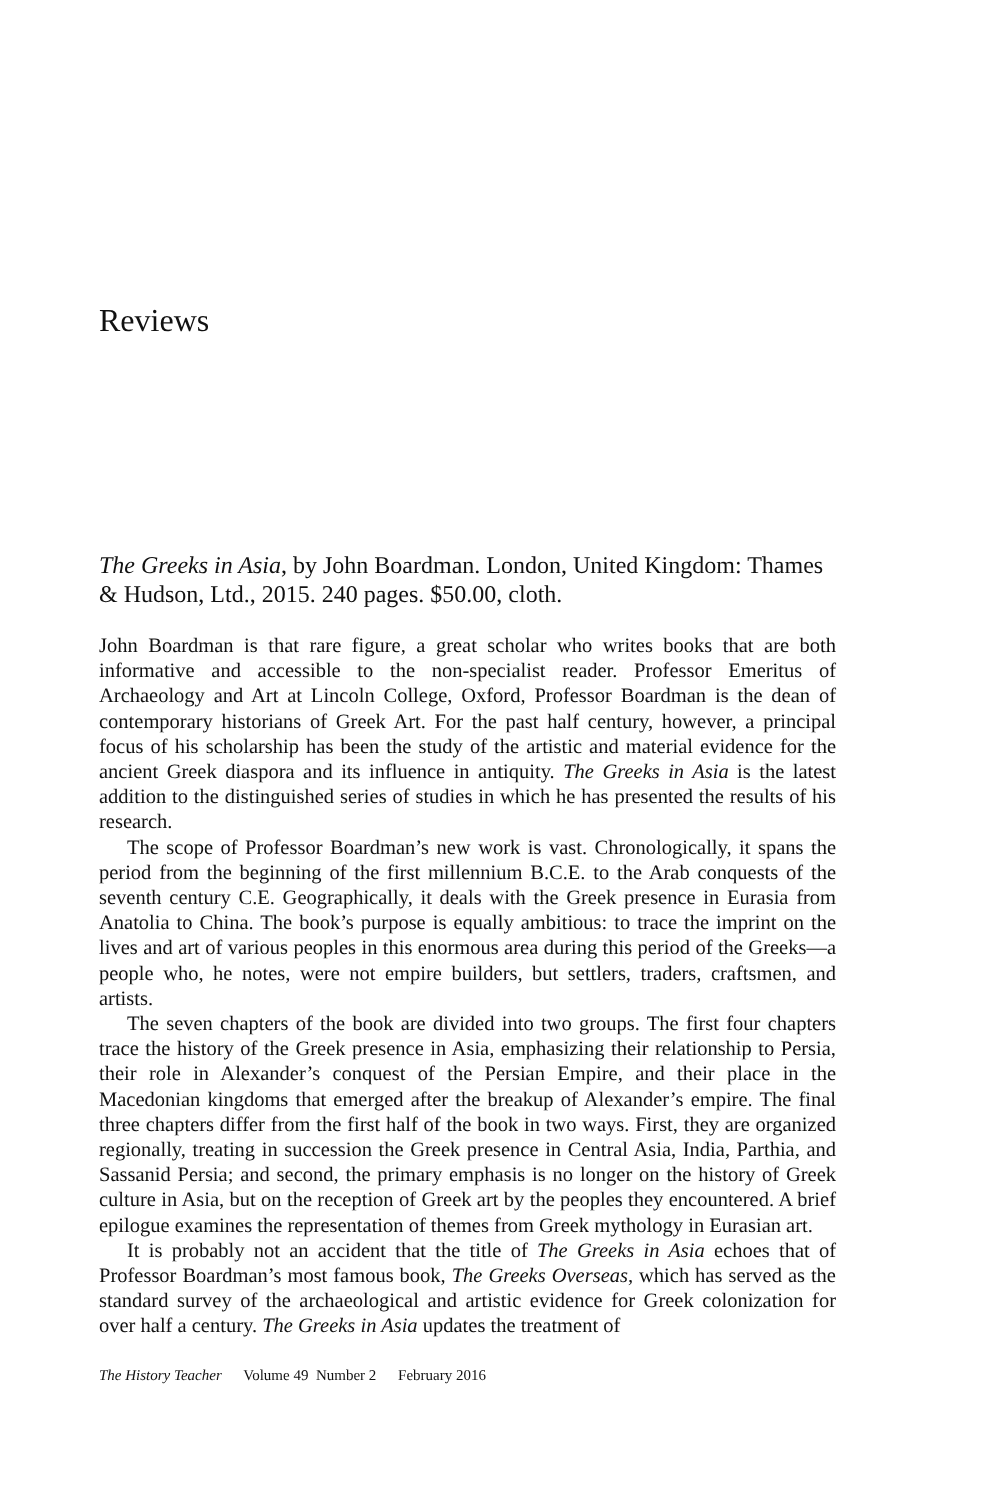Reviews
The Greeks in Asia, by John Boardman. London, United Kingdom: Thames & Hudson, Ltd., 2015. 240 pages. $50.00, cloth.
John Boardman is that rare figure, a great scholar who writes books that are both informative and accessible to the non-specialist reader. Professor Emeritus of Archaeology and Art at Lincoln College, Oxford, Professor Boardman is the dean of contemporary historians of Greek Art. For the past half century, however, a principal focus of his scholarship has been the study of the artistic and material evidence for the ancient Greek diaspora and its influence in antiquity. The Greeks in Asia is the latest addition to the distinguished series of studies in which he has presented the results of his research.
The scope of Professor Boardman’s new work is vast. Chronologically, it spans the period from the beginning of the first millennium B.C.E. to the Arab conquests of the seventh century C.E. Geographically, it deals with the Greek presence in Eurasia from Anatolia to China. The book’s purpose is equally ambitious: to trace the imprint on the lives and art of various peoples in this enormous area during this period of the Greeks—a people who, he notes, were not empire builders, but settlers, traders, craftsmen, and artists.
The seven chapters of the book are divided into two groups. The first four chapters trace the history of the Greek presence in Asia, emphasizing their relationship to Persia, their role in Alexander’s conquest of the Persian Empire, and their place in the Macedonian kingdoms that emerged after the breakup of Alexander’s empire. The final three chapters differ from the first half of the book in two ways. First, they are organized regionally, treating in succession the Greek presence in Central Asia, India, Parthia, and Sassanid Persia; and second, the primary emphasis is no longer on the history of Greek culture in Asia, but on the reception of Greek art by the peoples they encountered. A brief epilogue examines the representation of themes from Greek mythology in Eurasian art.
It is probably not an accident that the title of The Greeks in Asia echoes that of Professor Boardman’s most famous book, The Greeks Overseas, which has served as the standard survey of the archaeological and artistic evidence for Greek colonization for over half a century. The Greeks in Asia updates the treatment of
The History Teacher Volume 49 Number 2 February 2016